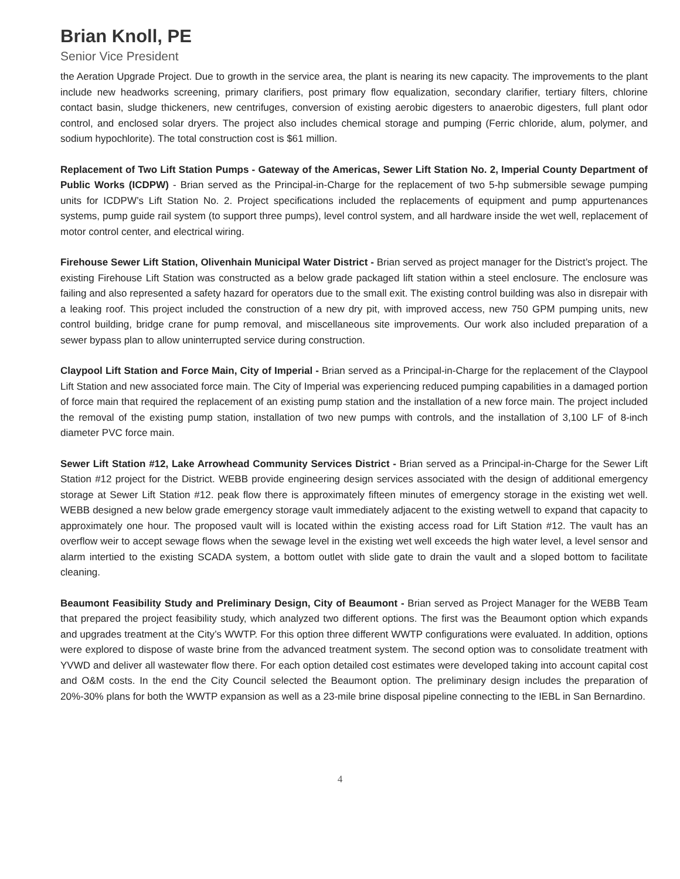Brian Knoll, PE
Senior Vice President
the Aeration Upgrade Project. Due to growth in the service area, the plant is nearing its new capacity. The improvements to the plant include new headworks screening, primary clarifiers, post primary flow equalization, secondary clarifier, tertiary filters, chlorine contact basin, sludge thickeners, new centrifuges, conversion of existing aerobic digesters to anaerobic digesters, full plant odor control, and enclosed solar dryers. The project also includes chemical storage and pumping (Ferric chloride, alum, polymer, and sodium hypochlorite). The total construction cost is $61 million.
Replacement of Two Lift Station Pumps - Gateway of the Americas, Sewer Lift Station No. 2, Imperial County Department of Public Works (ICDPW) - Brian served as the Principal-in-Charge for the replacement of two 5-hp submersible sewage pumping units for ICDPW’s Lift Station No. 2. Project specifications included the replacements of equipment and pump appurtenances systems, pump guide rail system (to support three pumps), level control system, and all hardware inside the wet well, replacement of motor control center, and electrical wiring.
Firehouse Sewer Lift Station, Olivenhain Municipal Water District - Brian served as project manager for the District’s project. The existing Firehouse Lift Station was constructed as a below grade packaged lift station within a steel enclosure. The enclosure was failing and also represented a safety hazard for operators due to the small exit. The existing control building was also in disrepair with a leaking roof. This project included the construction of a new dry pit, with improved access, new 750 GPM pumping units, new control building, bridge crane for pump removal, and miscellaneous site improvements. Our work also included preparation of a sewer bypass plan to allow uninterrupted service during construction.
Claypool Lift Station and Force Main, City of Imperial - Brian served as a Principal-in-Charge for the replacement of the Claypool Lift Station and new associated force main. The City of Imperial was experiencing reduced pumping capabilities in a damaged portion of force main that required the replacement of an existing pump station and the installation of a new force main. The project included the removal of the existing pump station, installation of two new pumps with controls, and the installation of 3,100 LF of 8-inch diameter PVC force main.
Sewer Lift Station #12, Lake Arrowhead Community Services District - Brian served as a Principal-in-Charge for the Sewer Lift Station #12 project for the District. WEBB provide engineering design services associated with the design of additional emergency storage at Sewer Lift Station #12. peak flow there is approximately fifteen minutes of emergency storage in the existing wet well. WEBB designed a new below grade emergency storage vault immediately adjacent to the existing wetwell to expand that capacity to approximately one hour. The proposed vault will is located within the existing access road for Lift Station #12. The vault has an overflow weir to accept sewage flows when the sewage level in the existing wet well exceeds the high water level, a level sensor and alarm intertied to the existing SCADA system, a bottom outlet with slide gate to drain the vault and a sloped bottom to facilitate cleaning.
Beaumont Feasibility Study and Preliminary Design, City of Beaumont - Brian served as Project Manager for the WEBB Team that prepared the project feasibility study, which analyzed two different options. The first was the Beaumont option which expands and upgrades treatment at the City’s WWTP. For this option three different WWTP configurations were evaluated. In addition, options were explored to dispose of waste brine from the advanced treatment system. The second option was to consolidate treatment with YVWD and deliver all wastewater flow there. For each option detailed cost estimates were developed taking into account capital cost and O&M costs. In the end the City Council selected the Beaumont option. The preliminary design includes the preparation of 20%-30% plans for both the WWTP expansion as well as a 23-mile brine disposal pipeline connecting to the IEBL in San Bernardino.
4